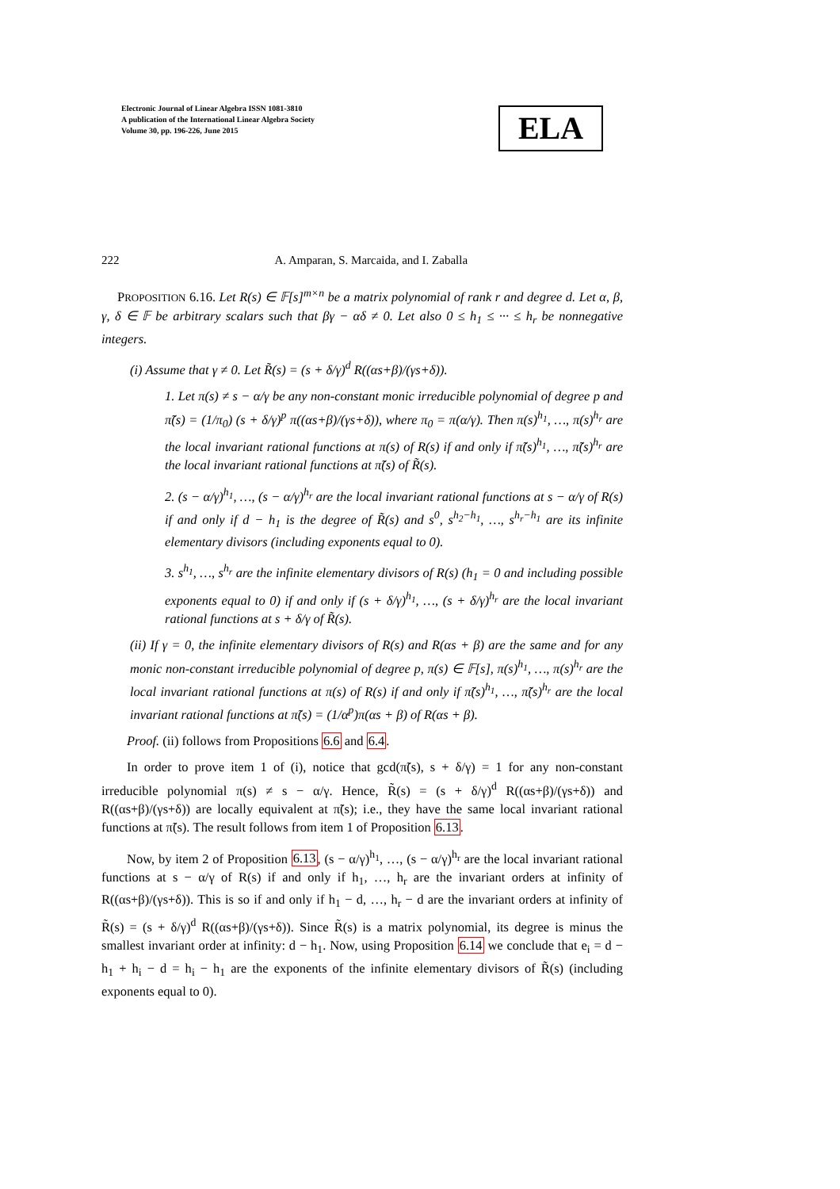Electronic Journal of Linear Algebra ISSN 1081-3810
A publication of the International Linear Algebra Society
Volume 30, pp. 196-226, June 2015
ELA
222 A. Amparan, S. Marcaida, and I. Zaballa
PROPOSITION 6.16. Let R(s) ∈ 𝔽[s]<sup>m×n</sup> be a matrix polynomial of rank r and degree d. Let α, β, γ, δ ∈ 𝔽 be arbitrary scalars such that βγ − αδ ≠ 0. Let also 0 ≤ h<sub>1</sub> ≤ ··· ≤ h<sub>r</sub> be nonnegative integers.
(i) Assume that γ ≠ 0. Let R̃(s) = (s + δ/γ)<sup>d</sup> R((αs+β)/(γs+δ)).
1. Let π(s) ≠ s − α/γ be any non-constant monic irreducible polynomial of degree p and π̃(s) = (1/π<sub>0</sub>) (s + δ/γ)<sup>p</sup> π((αs+β)/(γs+δ)), where π<sub>0</sub> = π(α/γ). Then π(s)<sup>h<sub>1</sub></sup>, …, π(s)<sup>h<sub>r</sub></sup> are the local invariant rational functions at π(s) of R(s) if and only if π̃(s)<sup>h<sub>1</sub></sup>, …, π̃(s)<sup>h<sub>r</sub></sup> are the local invariant rational functions at π̃(s) of R̃(s).
2. (s − α/γ)<sup>h<sub>1</sub></sup>, …, (s − α/γ)<sup>h<sub>r</sub></sup> are the local invariant rational functions at s − α/γ of R(s) if and only if d − h<sub>1</sub> is the degree of R̃(s) and s<sup>0</sup>, s<sup>h<sub>2</sub>−h<sub>1</sub></sup>, …, s<sup>h<sub>r</sub>−h<sub>1</sub></sup> are its infinite elementary divisors (including exponents equal to 0).
3. s<sup>h<sub>1</sub></sup>, …, s<sup>h<sub>r</sub></sup> are the infinite elementary divisors of R(s) (h<sub>1</sub> = 0 and including possible exponents equal to 0) if and only if (s + δ/γ)<sup>h<sub>1</sub></sup>, …, (s + δ/γ)<sup>h<sub>r</sub></sup> are the local invariant rational functions at s + δ/γ of R̃(s).
(ii) If γ = 0, the infinite elementary divisors of R(s) and R(αs + β) are the same and for any monic non-constant irreducible polynomial of degree p, π(s) ∈ 𝔽[s], π(s)<sup>h<sub>1</sub></sup>, …, π(s)<sup>h<sub>r</sub></sup> are the local invariant rational functions at π(s) of R(s) if and only if π̃(s)<sup>h<sub>1</sub></sup>, …, π̃(s)<sup>h<sub>r</sub></sup> are the local invariant rational functions at π̃(s) = (1/α<sup>p</sup>)π(αs + β) of R(αs + β).
Proof. (ii) follows from Propositions 6.6 and 6.4.
In order to prove item 1 of (i), notice that gcd(π̃(s), s + δ/γ) = 1 for any non-constant irreducible polynomial π(s) ≠ s − α/γ. Hence, R̃(s) = (s + δ/γ)<sup>d</sup> R((αs+β)/(γs+δ)) and R((αs+β)/(γs+δ)) are locally equivalent at π̃(s); i.e., they have the same local invariant rational functions at π̃(s). The result follows from item 1 of Proposition 6.13.
Now, by item 2 of Proposition 6.13, (s − α/γ)<sup>h<sub>1</sub></sup>, …, (s − α/γ)<sup>h<sub>r</sub></sup> are the local invariant rational functions at s − α/γ of R(s) if and only if h<sub>1</sub>, …, h<sub>r</sub> are the invariant orders at infinity of R((αs+β)/(γs+δ)). This is so if and only if h<sub>1</sub> − d, …, h<sub>r</sub> − d are the invariant orders at infinity of R̃(s) = (s + δ/γ)<sup>d</sup> R((αs+β)/(γs+δ)). Since R̃(s) is a matrix polynomial, its degree is minus the smallest invariant order at infinity: d − h<sub>1</sub>. Now, using Proposition 6.14 we conclude that e<sub>i</sub> = d − h<sub>1</sub> + h<sub>i</sub> − d = h<sub>i</sub> − h<sub>1</sub> are the exponents of the infinite elementary divisors of R̃(s) (including exponents equal to 0).